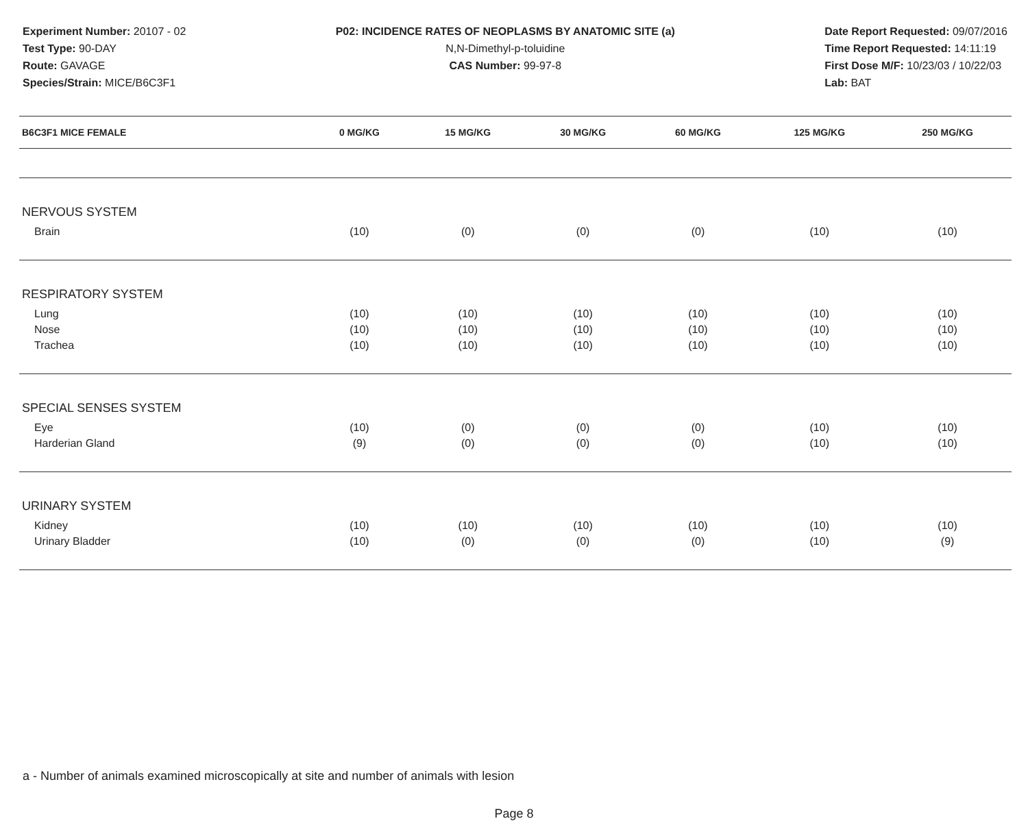Experiment Number: 20107 - 02
Test Type: 90-DAY
Route: GAVAGE
Species/Strain: MICE/B6C3F1
P02: INCIDENCE RATES OF NEOPLASMS BY ANATOMIC SITE (a)
N,N-Dimethyl-p-toluidine
CAS Number: 99-97-8
Date Report Requested: 09/07/2016
Time Report Requested: 14:11:19
First Dose M/F: 10/23/03 / 10/22/03
Lab: BAT
| B6C3F1 MICE FEMALE | 0 MG/KG | 15 MG/KG | 30 MG/KG | 60 MG/KG | 125 MG/KG | 250 MG/KG |
| --- | --- | --- | --- | --- | --- | --- |
| NERVOUS SYSTEM | | | | | | |
| Brain | (10) | (0) | (0) | (0) | (10) | (10) |
| RESPIRATORY SYSTEM | | | | | | |
| Lung | (10) | (10) | (10) | (10) | (10) | (10) |
| Nose | (10) | (10) | (10) | (10) | (10) | (10) |
| Trachea | (10) | (10) | (10) | (10) | (10) | (10) |
| SPECIAL SENSES SYSTEM | | | | | | |
| Eye | (10) | (0) | (0) | (0) | (10) | (10) |
| Harderian Gland | (9) | (0) | (0) | (0) | (10) | (10) |
| URINARY SYSTEM | | | | | | |
| Kidney | (10) | (10) | (10) | (10) | (10) | (10) |
| Urinary Bladder | (10) | (0) | (0) | (0) | (10) | (9) |
a - Number of animals examined microscopically at site and number of animals with lesion
Page 8